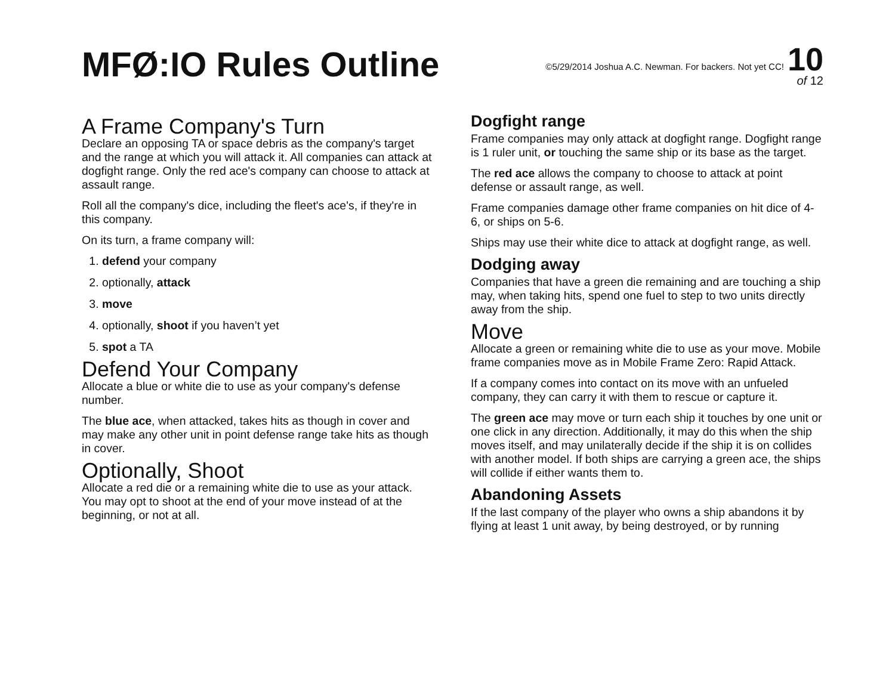MFØ:IO Rules Outline
©5/29/2014 Joshua A.C. Newman. For backers. Not yet CC! 10
of 12
A Frame Company's Turn
Declare an opposing TA or space debris as the company's target and the range at which you will attack it. All companies can attack at dogfight range. Only the red ace's company can choose to attack at assault range.
Roll all the company's dice, including the fleet's ace's, if they're in this company.
On its turn, a frame company will:
1. defend your company
2. optionally, attack
3. move
4. optionally, shoot if you haven’t yet
5. spot a TA
Defend Your Company
Allocate a blue or white die to use as your company's defense number.
The blue ace, when attacked, takes hits as though in cover and may make any other unit in point defense range take hits as though in cover.
Optionally, Shoot
Allocate a red die or a remaining white die to use as your attack. You may opt to shoot at the end of your move instead of at the beginning, or not at all.
Dogfight range
Frame companies may only attack at dogfight range. Dogfight range is 1 ruler unit, or touching the same ship or its base as the target.
The red ace allows the company to choose to attack at point defense or assault range, as well.
Frame companies damage other frame companies on hit dice of 4-6, or ships on 5-6.
Ships may use their white dice to attack at dogfight range, as well.
Dodging away
Companies that have a green die remaining and are touching a ship may, when taking hits, spend one fuel to step to two units directly away from the ship.
Move
Allocate a green or remaining white die to use as your move. Mobile frame companies move as in Mobile Frame Zero: Rapid Attack.
If a company comes into contact on its move with an unfueled company, they can carry it with them to rescue or capture it.
The green ace may move or turn each ship it touches by one unit or one click in any direction. Additionally, it may do this when the ship moves itself, and may unilaterally decide if the ship it is on collides with another model. If both ships are carrying a green ace, the ships will collide if either wants them to.
Abandoning Assets
If the last company of the player who owns a ship abandons it by flying at least 1 unit away, by being destroyed, or by running